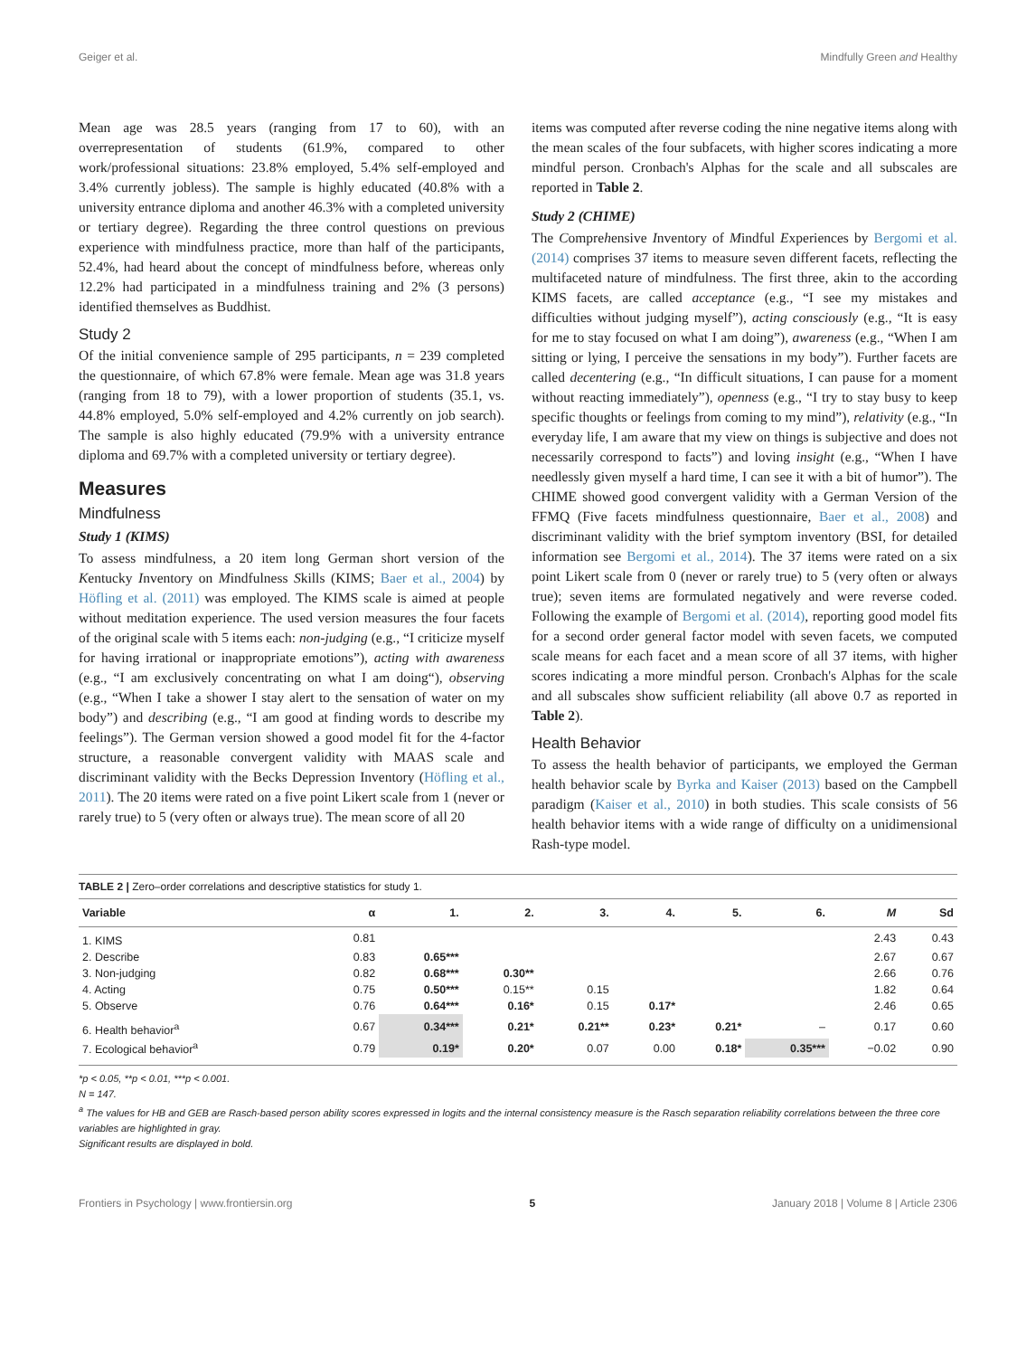Geiger et al. Mindfully Green and Healthy
Mean age was 28.5 years (ranging from 17 to 60), with an overrepresentation of students (61.9%, compared to other work/professional situations: 23.8% employed, 5.4% self-employed and 3.4% currently jobless). The sample is highly educated (40.8% with a university entrance diploma and another 46.3% with a completed university or tertiary degree). Regarding the three control questions on previous experience with mindfulness practice, more than half of the participants, 52.4%, had heard about the concept of mindfulness before, whereas only 12.2% had participated in a mindfulness training and 2% (3 persons) identified themselves as Buddhist.
Study 2
Of the initial convenience sample of 295 participants, n = 239 completed the questionnaire, of which 67.8% were female. Mean age was 31.8 years (ranging from 18 to 79), with a lower proportion of students (35.1, vs. 44.8% employed, 5.0% self-employed and 4.2% currently on job search). The sample is also highly educated (79.9% with a university entrance diploma and 69.7% with a completed university or tertiary degree).
Measures
Mindfulness
Study 1 (KIMS)
To assess mindfulness, a 20 item long German short version of the Kentucky Inventory on Mindfulness Skills (KIMS; Baer et al., 2004) by Höfling et al. (2011) was employed. The KIMS scale is aimed at people without meditation experience. The used version measures the four facets of the original scale with 5 items each: non-judging (e.g., “I criticize myself for having irrational or inappropriate emotions”), acting with awareness (e.g., “I am exclusively concentrating on what I am doing“), observing (e.g., “When I take a shower I stay alert to the sensation of water on my body”) and describing (e.g., “I am good at finding words to describe my feelings”). The German version showed a good model fit for the 4-factor structure, a reasonable convergent validity with MAAS scale and discriminant validity with the Becks Depression Inventory (Höfling et al., 2011). The 20 items were rated on a five point Likert scale from 1 (never or rarely true) to 5 (very often or always true). The mean score of all 20
items was computed after reverse coding the nine negative items along with the mean scales of the four subfacets, with higher scores indicating a more mindful person. Cronbach's Alphas for the scale and all subscales are reported in Table 2.
Study 2 (CHIME)
The Comprehensive Inventory of Mindful Experiences by Bergomi et al. (2014) comprises 37 items to measure seven different facets, reflecting the multifaceted nature of mindfulness. The first three, akin to the according KIMS facets, are called acceptance (e.g., “I see my mistakes and difficulties without judging myself”), acting consciously (e.g., “It is easy for me to stay focused on what I am doing”), awareness (e.g., “When I am sitting or lying, I perceive the sensations in my body”). Further facets are called decentering (e.g., “In difficult situations, I can pause for a moment without reacting immediately”), openness (e.g., “I try to stay busy to keep specific thoughts or feelings from coming to my mind”), relativity (e.g., “In everyday life, I am aware that my view on things is subjective and does not necessarily correspond to facts”) and loving insight (e.g., “When I have needlessly given myself a hard time, I can see it with a bit of humor”). The CHIME showed good convergent validity with a German Version of the FFMQ (Five facets mindfulness questionnaire, Baer et al., 2008) and discriminant validity with the brief symptom inventory (BSI, for detailed information see Bergomi et al., 2014). The 37 items were rated on a six point Likert scale from 0 (never or rarely true) to 5 (very often or always true); seven items are formulated negatively and were reverse coded. Following the example of Bergomi et al. (2014), reporting good model fits for a second order general factor model with seven facets, we computed scale means for each facet and a mean score of all 37 items, with higher scores indicating a more mindful person. Cronbach's Alphas for the scale and all subscales show sufficient reliability (all above 0.7 as reported in Table 2).
Health Behavior
To assess the health behavior of participants, we employed the German health behavior scale by Byrka and Kaiser (2013) based on the Campbell paradigm (Kaiser et al., 2010) in both studies. This scale consists of 56 health behavior items with a wide range of difficulty on a unidimensional Rash-type model.
TABLE 2 | Zero–order correlations and descriptive statistics for study 1.
| Variable | α | 1. | 2. | 3. | 4. | 5. | 6. | M | Sd |
| --- | --- | --- | --- | --- | --- | --- | --- | --- | --- |
| 1. KIMS | 0.81 | | | | | | | 2.43 | 0.43 |
| 2. Describe | 0.83 | 0.65*** | | | | | | 2.67 | 0.67 |
| 3. Non-judging | 0.82 | 0.68*** | 0.30** | | | | | 2.66 | 0.76 |
| 4. Acting | 0.75 | 0.50*** | 0.15** | 0.15 | | | | 1.82 | 0.64 |
| 5. Observe | 0.76 | 0.64*** | 0.16* | 0.15 | 0.17* | | | 2.46 | 0.65 |
| 6. Health behavior<sup>a</sup> | 0.67 | 0.34*** | 0.21* | 0.21** | 0.23* | 0.21* | – | 0.17 | 0.60 |
| 7. Ecological behavior<sup>a</sup> | 0.79 | 0.19* | 0.20* | 0.07 | 0.00 | 0.18* | 0.35*** | −0.02 | 0.90 |
*p < 0.05, **p < 0.01, ***p < 0.001.
N = 147.
<sup>a</sup> The values for HB and GEB are Rasch-based person ability scores expressed in logits and the internal consistency measure is the Rasch separation reliability correlations between the three core variables are highlighted in gray.
Significant results are displayed in bold.
Frontiers in Psychology | www.frontiersin.org 5 January 2018 | Volume 8 | Article 2306